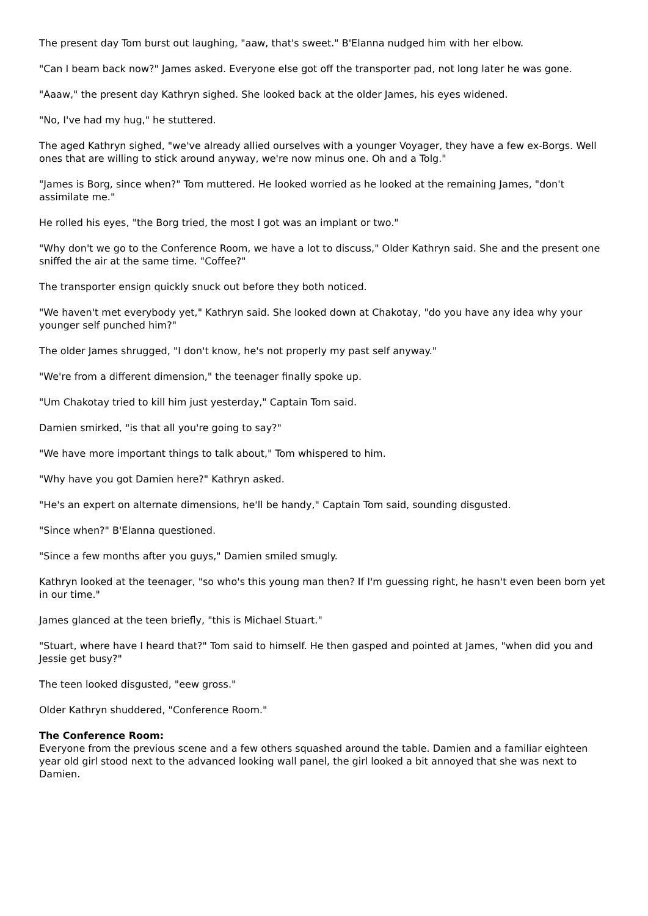The present day Tom burst out laughing, "aaw, that's sweet." B'Elanna nudged him with her elbow.
"Can I beam back now?" James asked. Everyone else got off the transporter pad, not long later he was gone.
"Aaaw," the present day Kathryn sighed. She looked back at the older James, his eyes widened.
"No, I've had my hug," he stuttered.
The aged Kathryn sighed, "we've already allied ourselves with a younger Voyager, they have a few ex-Borgs. Well ones that are willing to stick around anyway, we're now minus one. Oh and a Tolg."
"James is Borg, since when?" Tom muttered. He looked worried as he looked at the remaining James, "don't assimilate me."
He rolled his eyes, "the Borg tried, the most I got was an implant or two."
"Why don't we go to the Conference Room, we have a lot to discuss," Older Kathryn said. She and the present one sniffed the air at the same time. "Coffee?"
The transporter ensign quickly snuck out before they both noticed.
"We haven't met everybody yet," Kathryn said. She looked down at Chakotay, "do you have any idea why your younger self punched him?"
The older James shrugged, "I don't know, he's not properly my past self anyway."
"We're from a different dimension," the teenager finally spoke up.
"Um Chakotay tried to kill him just yesterday," Captain Tom said.
Damien smirked, "is that all you're going to say?"
"We have more important things to talk about," Tom whispered to him.
"Why have you got Damien here?" Kathryn asked.
"He's an expert on alternate dimensions, he'll be handy," Captain Tom said, sounding disgusted.
"Since when?" B'Elanna questioned.
"Since a few months after you guys," Damien smiled smugly.
Kathryn looked at the teenager, "so who's this young man then? If I'm guessing right, he hasn't even been born yet in our time."
James glanced at the teen briefly, "this is Michael Stuart."
"Stuart, where have I heard that?" Tom said to himself. He then gasped and pointed at James, "when did you and Jessie get busy?"
The teen looked disgusted, "eew gross."
Older Kathryn shuddered, "Conference Room."
The Conference Room:
Everyone from the previous scene and a few others squashed around the table. Damien and a familiar eighteen year old girl stood next to the advanced looking wall panel, the girl looked a bit annoyed that she was next to Damien.